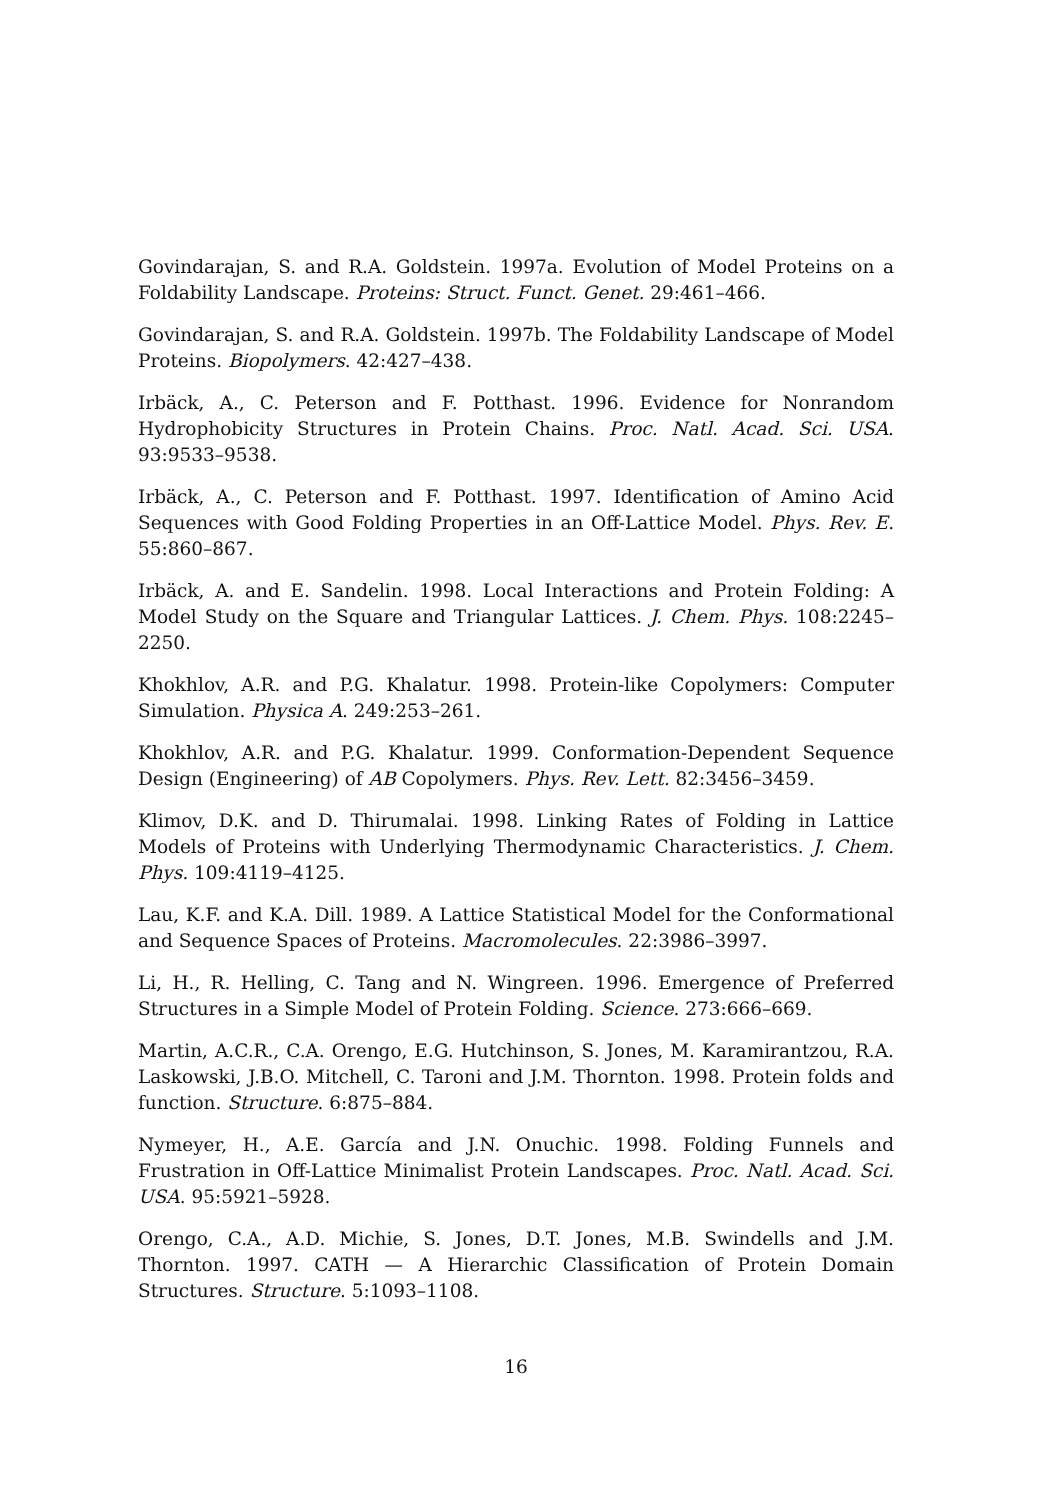Govindarajan, S. and R.A. Goldstein. 1997a. Evolution of Model Proteins on a Foldability Landscape. Proteins: Struct. Funct. Genet. 29:461–466.
Govindarajan, S. and R.A. Goldstein. 1997b. The Foldability Landscape of Model Proteins. Biopolymers. 42:427–438.
Irbäck, A., C. Peterson and F. Potthast. 1996. Evidence for Nonrandom Hydrophobicity Structures in Protein Chains. Proc. Natl. Acad. Sci. USA. 93:9533–9538.
Irbäck, A., C. Peterson and F. Potthast. 1997. Identification of Amino Acid Sequences with Good Folding Properties in an Off-Lattice Model. Phys. Rev. E. 55:860–867.
Irbäck, A. and E. Sandelin. 1998. Local Interactions and Protein Folding: A Model Study on the Square and Triangular Lattices. J. Chem. Phys. 108:2245–2250.
Khokhlov, A.R. and P.G. Khalatur. 1998. Protein-like Copolymers: Computer Simulation. Physica A. 249:253–261.
Khokhlov, A.R. and P.G. Khalatur. 1999. Conformation-Dependent Sequence Design (Engineering) of AB Copolymers. Phys. Rev. Lett. 82:3456–3459.
Klimov, D.K. and D. Thirumalai. 1998. Linking Rates of Folding in Lattice Models of Proteins with Underlying Thermodynamic Characteristics. J. Chem. Phys. 109:4119–4125.
Lau, K.F. and K.A. Dill. 1989. A Lattice Statistical Model for the Conformational and Sequence Spaces of Proteins. Macromolecules. 22:3986–3997.
Li, H., R. Helling, C. Tang and N. Wingreen. 1996. Emergence of Preferred Structures in a Simple Model of Protein Folding. Science. 273:666–669.
Martin, A.C.R., C.A. Orengo, E.G. Hutchinson, S. Jones, M. Karamirantzou, R.A. Laskowski, J.B.O. Mitchell, C. Taroni and J.M. Thornton. 1998. Protein folds and function. Structure. 6:875–884.
Nymeyer, H., A.E. García and J.N. Onuchic. 1998. Folding Funnels and Frustration in Off-Lattice Minimalist Protein Landscapes. Proc. Natl. Acad. Sci. USA. 95:5921–5928.
Orengo, C.A., A.D. Michie, S. Jones, D.T. Jones, M.B. Swindells and J.M. Thornton. 1997. CATH — A Hierarchic Classification of Protein Domain Structures. Structure. 5:1093–1108.
16